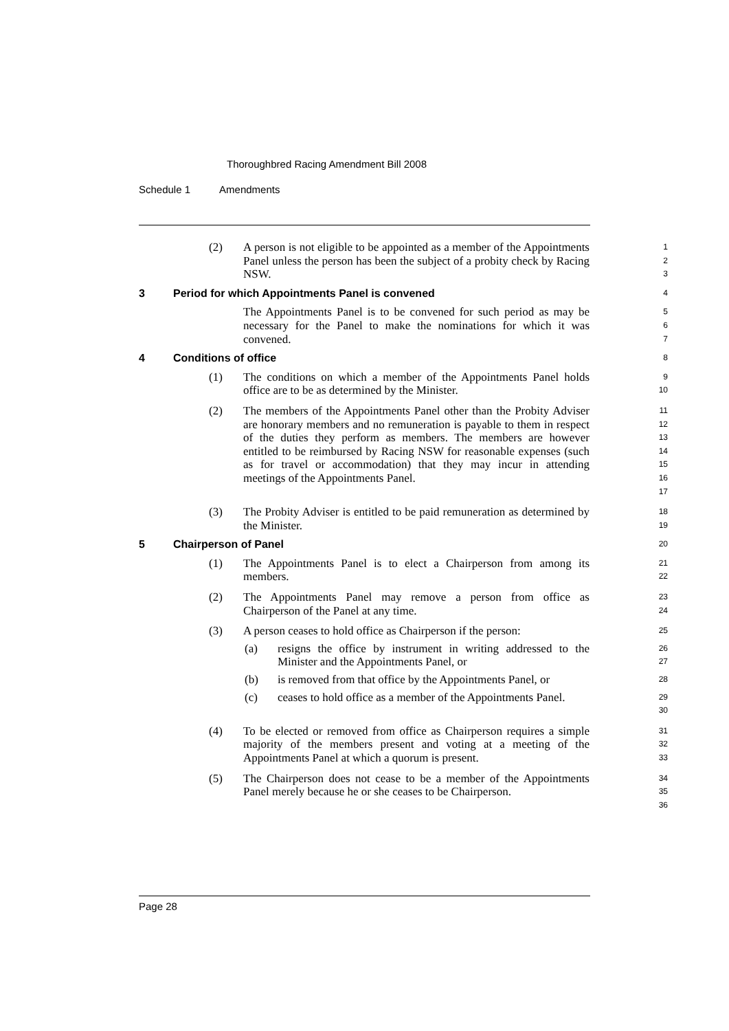Thoroughbred Racing Amendment Bill 2008
Schedule 1 Amendments
(2) A person is not eligible to be appointed as a member of the Appointments Panel unless the person has been the subject of a probity check by Racing NSW.
1
2
3
3 Period for which Appointments Panel is convened
4
The Appointments Panel is to be convened for such period as may be necessary for the Panel to make the nominations for which it was convened.
5
6
7
4 Conditions of office
8
(1) The conditions on which a member of the Appointments Panel holds office are to be as determined by the Minister.
9
10
(2) The members of the Appointments Panel other than the Probity Adviser are honorary members and no remuneration is payable to them in respect of the duties they perform as members. The members are however entitled to be reimbursed by Racing NSW for reasonable expenses (such as for travel or accommodation) that they may incur in attending meetings of the Appointments Panel.
11
12
13
14
15
16
17
(3) The Probity Adviser is entitled to be paid remuneration as determined by the Minister.
18
19
5 Chairperson of Panel
20
(1) The Appointments Panel is to elect a Chairperson from among its members.
21
22
(2) The Appointments Panel may remove a person from office as Chairperson of the Panel at any time.
23
24
(3) A person ceases to hold office as Chairperson if the person:
25
(a) resigns the office by instrument in writing addressed to the Minister and the Appointments Panel, or
26
27
(b) is removed from that office by the Appointments Panel, or
28
(c) ceases to hold office as a member of the Appointments Panel.
29
30
(4) To be elected or removed from office as Chairperson requires a simple majority of the members present and voting at a meeting of the Appointments Panel at which a quorum is present.
31
32
33
(5) The Chairperson does not cease to be a member of the Appointments Panel merely because he or she ceases to be Chairperson.
34
35
36
Page 28